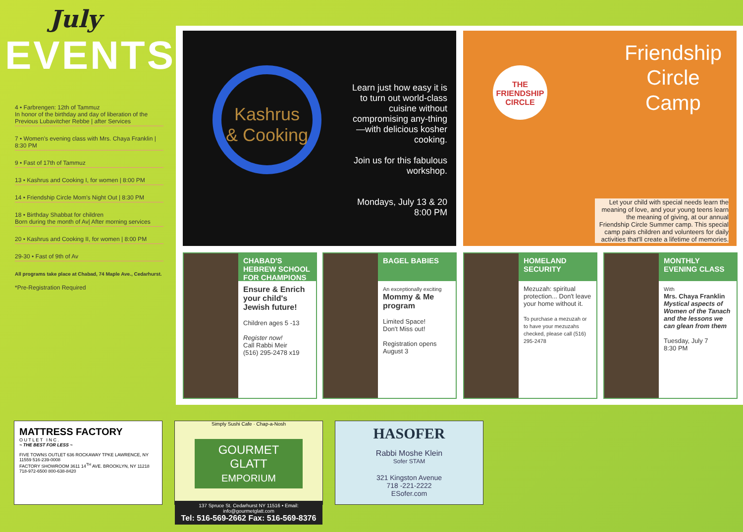July
EVENTS
4 • Farbrengen: 12th of Tammuz
In honor of the birthday and day of liberation of the Previous Lubavitcher Rebbe | after Services
7 • Women's evening class with Mrs. Chaya Franklin | 8:30 PM
9 • Fast of 17th of Tammuz
13 • Kashrus and Cooking I, for women | 8:00 PM
14 • Friendship Circle Mom's Night Out | 8:30 PM
18 • Birthday Shabbat for children
Born during the month of Av| After morning services
20 • Kashrus and Cooking II, for women | 8:00 PM
29-30 • Fast of 9th of Av
All programs take place at Chabad, 74 Maple Ave., Cedarhurst.
*Pre-Registration Required
Kashrus
& Cooking
Learn just how easy it is to turn out world-class cuisine without compromising any-thing—with delicious kosher cooking.
Join us for this fabulous workshop.
Mondays, July 13 & 20
8:00 PM
THE FRIENDSHIP CIRCLE
Friendship
Circle
Camp
Let your child with special needs learn the meaning of love, and your young teens learn the meaning of giving, at our annual Friendship Circle Summer camp. This special camp pairs children and volunteers for daily activities that'll create a lifetime of memories.
CHABAD'S HEBREW SCHOOL FOR CHAMPIONS
Ensure & Enrich your child's Jewish future!
Children ages 5 -13
Register now!
Call Rabbi Meir
(516) 295-2478 x19
BAGEL BABIES
An exceptionally exciting
Mommy & Me program
Limited Space!
Don't Miss out!
Registration opens August 3
HOMELAND SECURITY
Mezuzah: spiritual protection... Don't leave your home without it.
To purchase a mezuzah or to have your mezuzahs checked, please call (516) 295-2478
MONTHLY EVENING CLASS
With
Mrs. Chaya Franklin
Mystical aspects of Women of the Tanach and the lessons we can glean from them
Tuesday, July 7
8:30 PM
MATTRESS FACTORY
O U T L E T I N C .
~ THE BEST FOR LESS ~
FIVE TOWNS OUTLET 636 ROCKAWAY TPKE LAWRENCE, NY 11559 516-239-0008
FACTORY SHOWROOM 3611 14<sup>TH</sup> AVE. BROOKLYN, NY 11218 718-972-6500 800-638-8420
Simply Sushi Cafe · Chap-a-Nosh
GOURMET GLATT
EMPORIUM
137 Spruce St. Cedarhurst NY 11516 • Email: info@gourmetglatt.com
Tel: 516-569-2662 Fax: 516-569-8376
HASOFER
Rabbi Moshe Klein
Sofer STAM
321 Kingston Avenue
718 -221-2222
ESofer.com